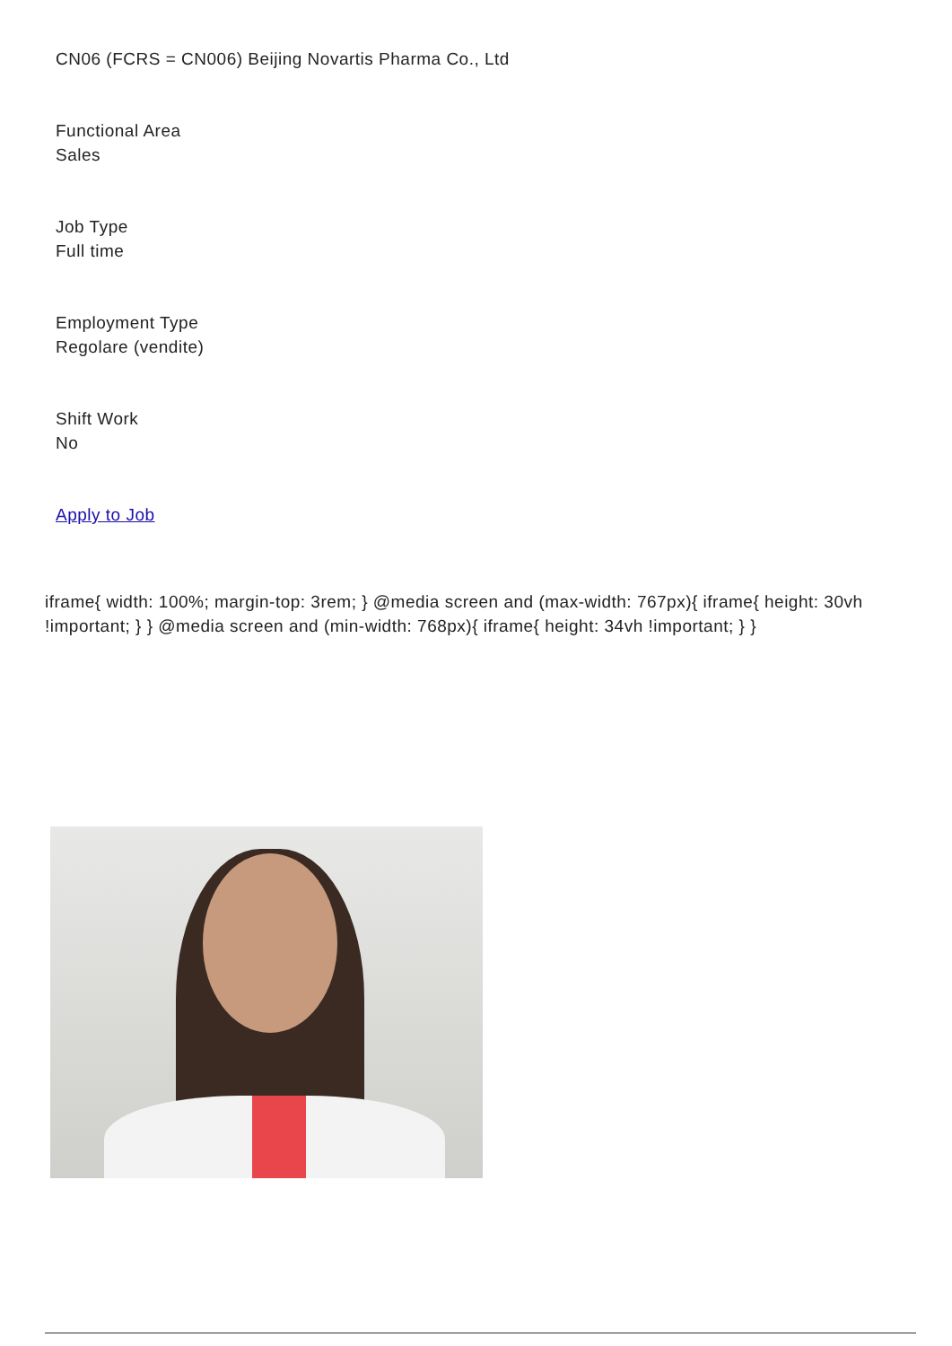CN06 (FCRS = CN006) Beijing Novartis Pharma Co., Ltd
Functional Area
Sales
Job Type
Full time
Employment Type
Regolare (vendite)
Shift Work
No
Apply to Job
iframe{ width: 100%; margin-top: 3rem; } @media screen and (max-width: 767px){ iframe{ height: 30vh !important; } } @media screen and (min-width: 768px){ iframe{ height: 34vh !important; } }